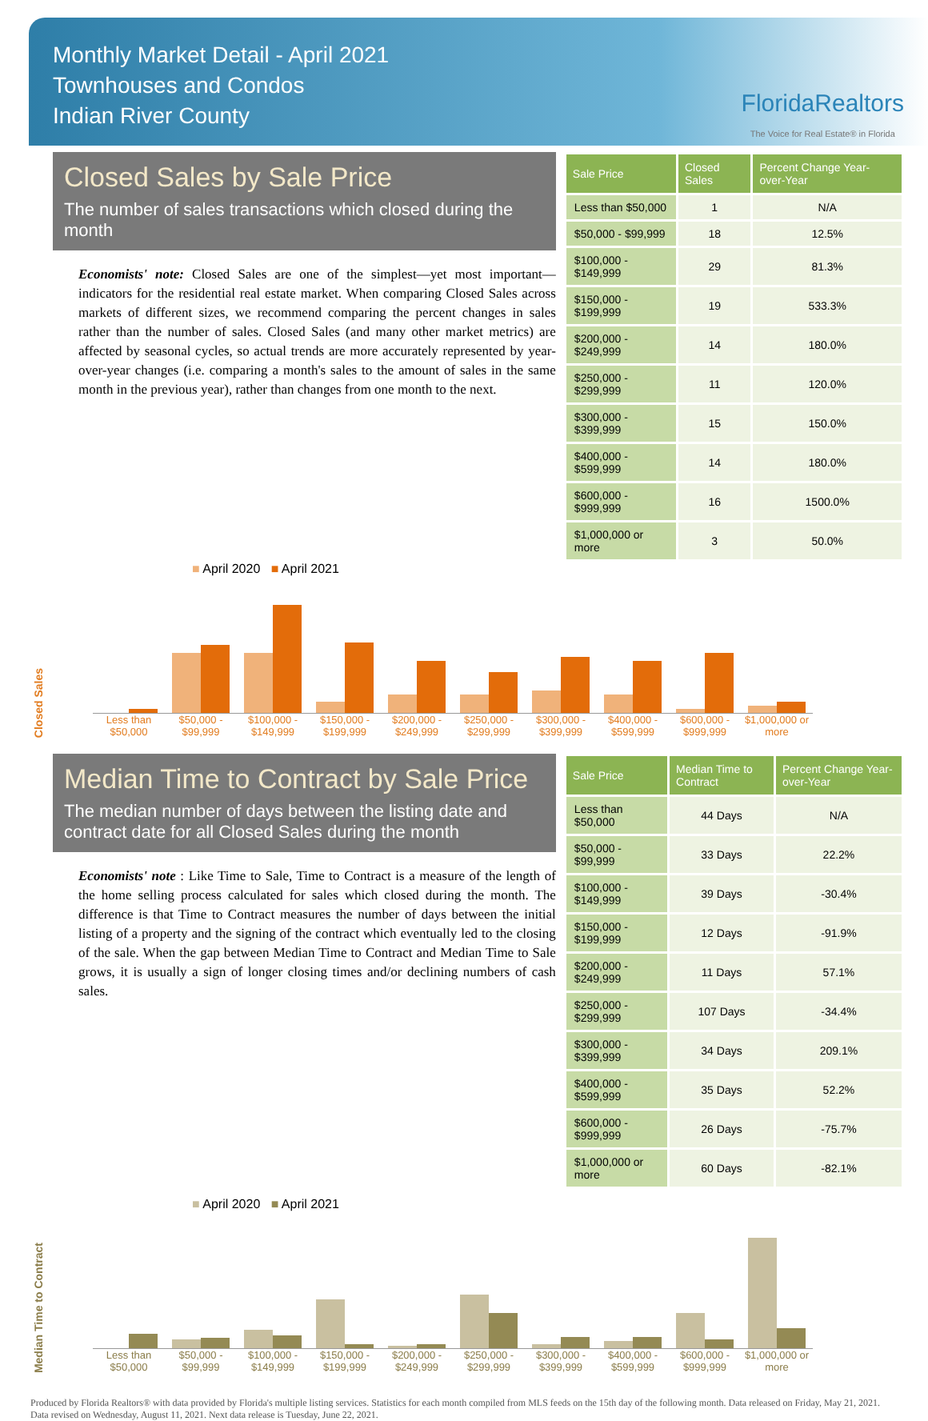Monthly Market Detail - April 2021
Townhouses and Condos
Indian River County
FloridaRealtors
The Voice for Real Estate® in Florida
Closed Sales by Sale Price
The number of sales transactions which closed during the month
Economists' note: Closed Sales are one of the simplest—yet most important—indicators for the residential real estate market. When comparing Closed Sales across markets of different sizes, we recommend comparing the percent changes in sales rather than the number of sales. Closed Sales (and many other market metrics) are affected by seasonal cycles, so actual trends are more accurately represented by year-over-year changes (i.e. comparing a month's sales to the amount of sales in the same month in the previous year), rather than changes from one month to the next.
| Sale Price | Closed Sales | Percent Change Year-over-Year |
| --- | --- | --- |
| Less than $50,000 | 1 | N/A |
| $50,000 - $99,999 | 18 | 12.5% |
| $100,000 - $149,999 | 29 | 81.3% |
| $150,000 - $199,999 | 19 | 533.3% |
| $200,000 - $249,999 | 14 | 180.0% |
| $250,000 - $299,999 | 11 | 120.0% |
| $300,000 - $399,999 | 15 | 150.0% |
| $400,000 - $599,999 | 14 | 180.0% |
| $600,000 - $999,999 | 16 | 1500.0% |
| $1,000,000 or more | 3 | 50.0% |
Closed Sales ■ April 2020 ■ April 2021
Less than $50,000
$50,000 - $99,999
$100,000 - $149,999
$150,000 - $199,999
$200,000 - $249,999
$250,000 - $299,999
$300,000 - $399,999
$400,000 - $599,999
$600,000 - $999,999
$1,000,000 or more
Median Time to Contract by Sale Price
The median number of days between the listing date and contract date for all Closed Sales during the month
Economists' note : Like Time to Sale, Time to Contract is a measure of the length of the home selling process calculated for sales which closed during the month. The difference is that Time to Contract measures the number of days between the initial listing of a property and the signing of the contract which eventually led to the closing of the sale. When the gap between Median Time to Contract and Median Time to Sale grows, it is usually a sign of longer closing times and/or declining numbers of cash sales.
| Sale Price | Median Time to Contract | Percent Change Year-over-Year |
| --- | --- | --- |
| Less than $50,000 | 44 Days | N/A |
| $50,000 - $99,999 | 33 Days | 22.2% |
| $100,000 - $149,999 | 39 Days | -30.4% |
| $150,000 - $199,999 | 12 Days | -91.9% |
| $200,000 - $249,999 | 11 Days | 57.1% |
| $250,000 - $299,999 | 107 Days | -34.4% |
| $300,000 - $399,999 | 34 Days | 209.1% |
| $400,000 - $599,999 | 35 Days | 52.2% |
| $600,000 - $999,999 | 26 Days | -75.7% |
| $1,000,000 or more | 60 Days | -82.1% |
Median Time to Contract ■ April 2020 ■ April 2021
Less than $50,000
$50,000 - $99,999
$100,000 - $149,999
$150,000 - $199,999
$200,000 - $249,999
$250,000 - $299,999
$300,000 - $399,999
$400,000 - $599,999
$600,000 - $999,999
$1,000,000 or more
Produced by Florida Realtors® with data provided by Florida's multiple listing services. Statistics for each month compiled from MLS feeds on the 15th day of the following month. Data released on Friday, May 21, 2021. Data revised on Wednesday, August 11, 2021. Next data release is Tuesday, June 22, 2021.